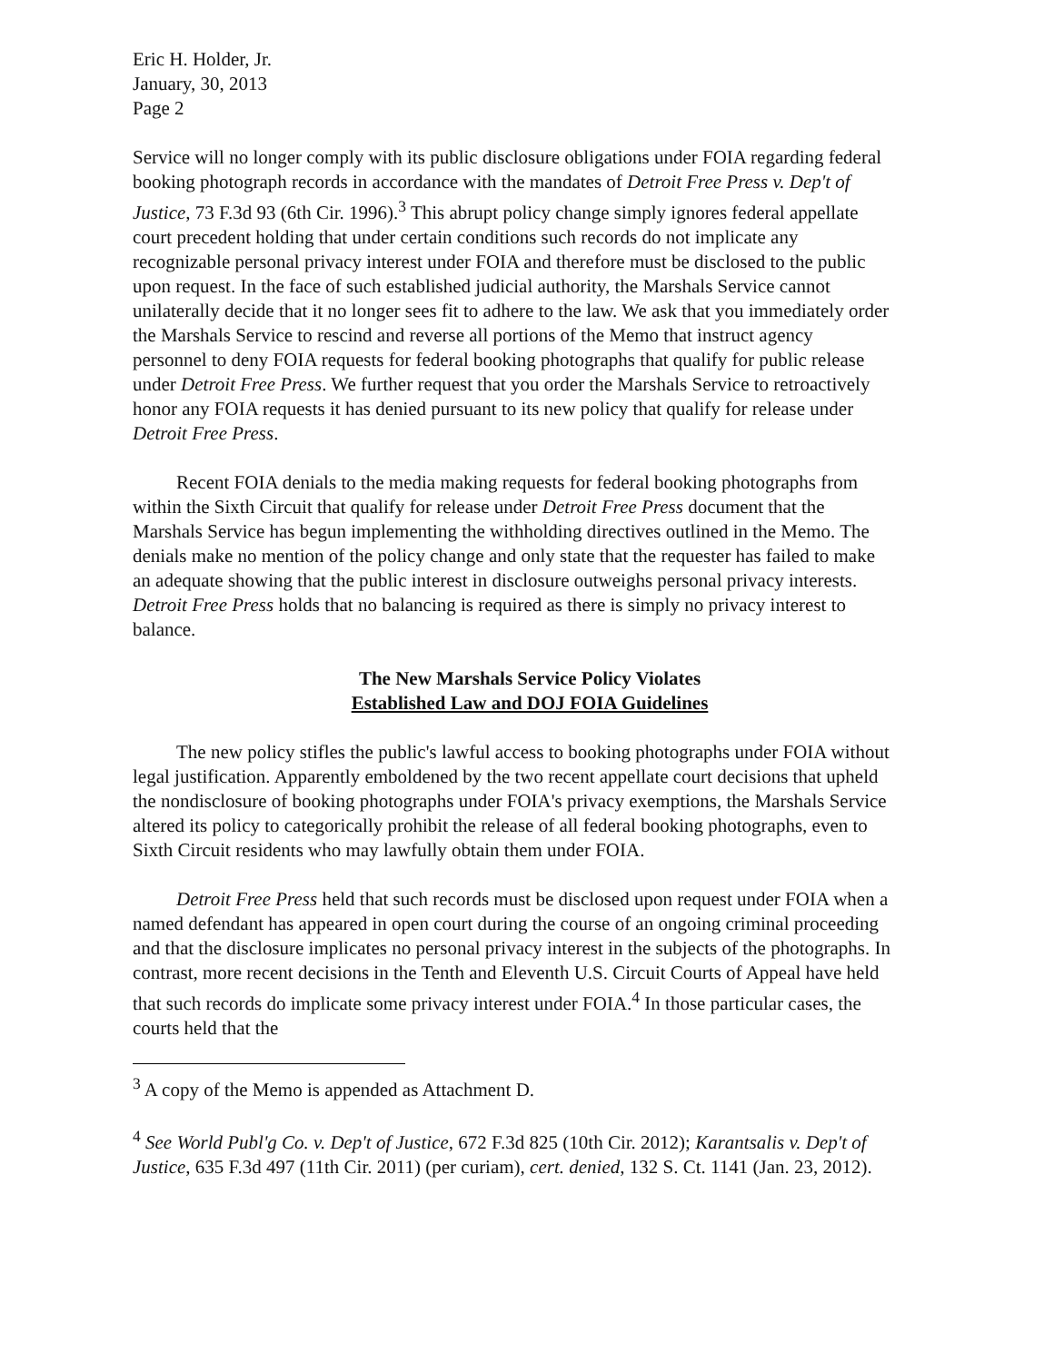Eric H. Holder, Jr.
January, 30, 2013
Page 2
Service will no longer comply with its public disclosure obligations under FOIA regarding federal booking photograph records in accordance with the mandates of Detroit Free Press v. Dep't of Justice, 73 F.3d 93 (6th Cir. 1996).<sup>3</sup> This abrupt policy change simply ignores federal appellate court precedent holding that under certain conditions such records do not implicate any recognizable personal privacy interest under FOIA and therefore must be disclosed to the public upon request. In the face of such established judicial authority, the Marshals Service cannot unilaterally decide that it no longer sees fit to adhere to the law. We ask that you immediately order the Marshals Service to rescind and reverse all portions of the Memo that instruct agency personnel to deny FOIA requests for federal booking photographs that qualify for public release under Detroit Free Press. We further request that you order the Marshals Service to retroactively honor any FOIA requests it has denied pursuant to its new policy that qualify for release under Detroit Free Press.
Recent FOIA denials to the media making requests for federal booking photographs from within the Sixth Circuit that qualify for release under Detroit Free Press document that the Marshals Service has begun implementing the withholding directives outlined in the Memo. The denials make no mention of the policy change and only state that the requester has failed to make an adequate showing that the public interest in disclosure outweighs personal privacy interests. Detroit Free Press holds that no balancing is required as there is simply no privacy interest to balance.
The New Marshals Service Policy Violates
Established Law and DOJ FOIA Guidelines
The new policy stifles the public's lawful access to booking photographs under FOIA without legal justification. Apparently emboldened by the two recent appellate court decisions that upheld the nondisclosure of booking photographs under FOIA's privacy exemptions, the Marshals Service altered its policy to categorically prohibit the release of all federal booking photographs, even to Sixth Circuit residents who may lawfully obtain them under FOIA.
Detroit Free Press held that such records must be disclosed upon request under FOIA when a named defendant has appeared in open court during the course of an ongoing criminal proceeding and that the disclosure implicates no personal privacy interest in the subjects of the photographs. In contrast, more recent decisions in the Tenth and Eleventh U.S. Circuit Courts of Appeal have held that such records do implicate some privacy interest under FOIA.<sup>4</sup> In those particular cases, the courts held that the
<sup>3</sup> A copy of the Memo is appended as Attachment D.
<sup>4</sup> See World Publ'g Co. v. Dep't of Justice, 672 F.3d 825 (10th Cir. 2012); Karantsalis v. Dep't of Justice, 635 F.3d 497 (11th Cir. 2011) (per curiam), cert. denied, 132 S. Ct. 1141 (Jan. 23, 2012).